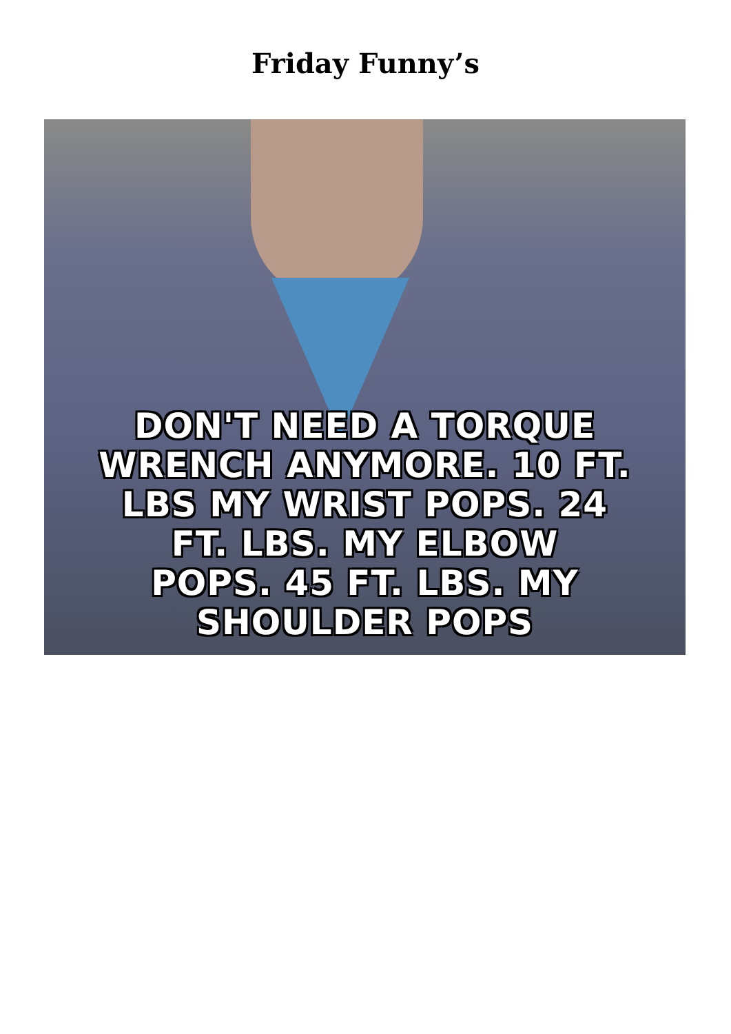Friday Funny’s
DON'T NEED A TORQUE
WRENCH ANYMORE. 10 FT.
LBS MY WRIST POPS. 24
FT. LBS. MY ELBOW
POPS. 45 FT. LBS. MY
SHOULDER POPS